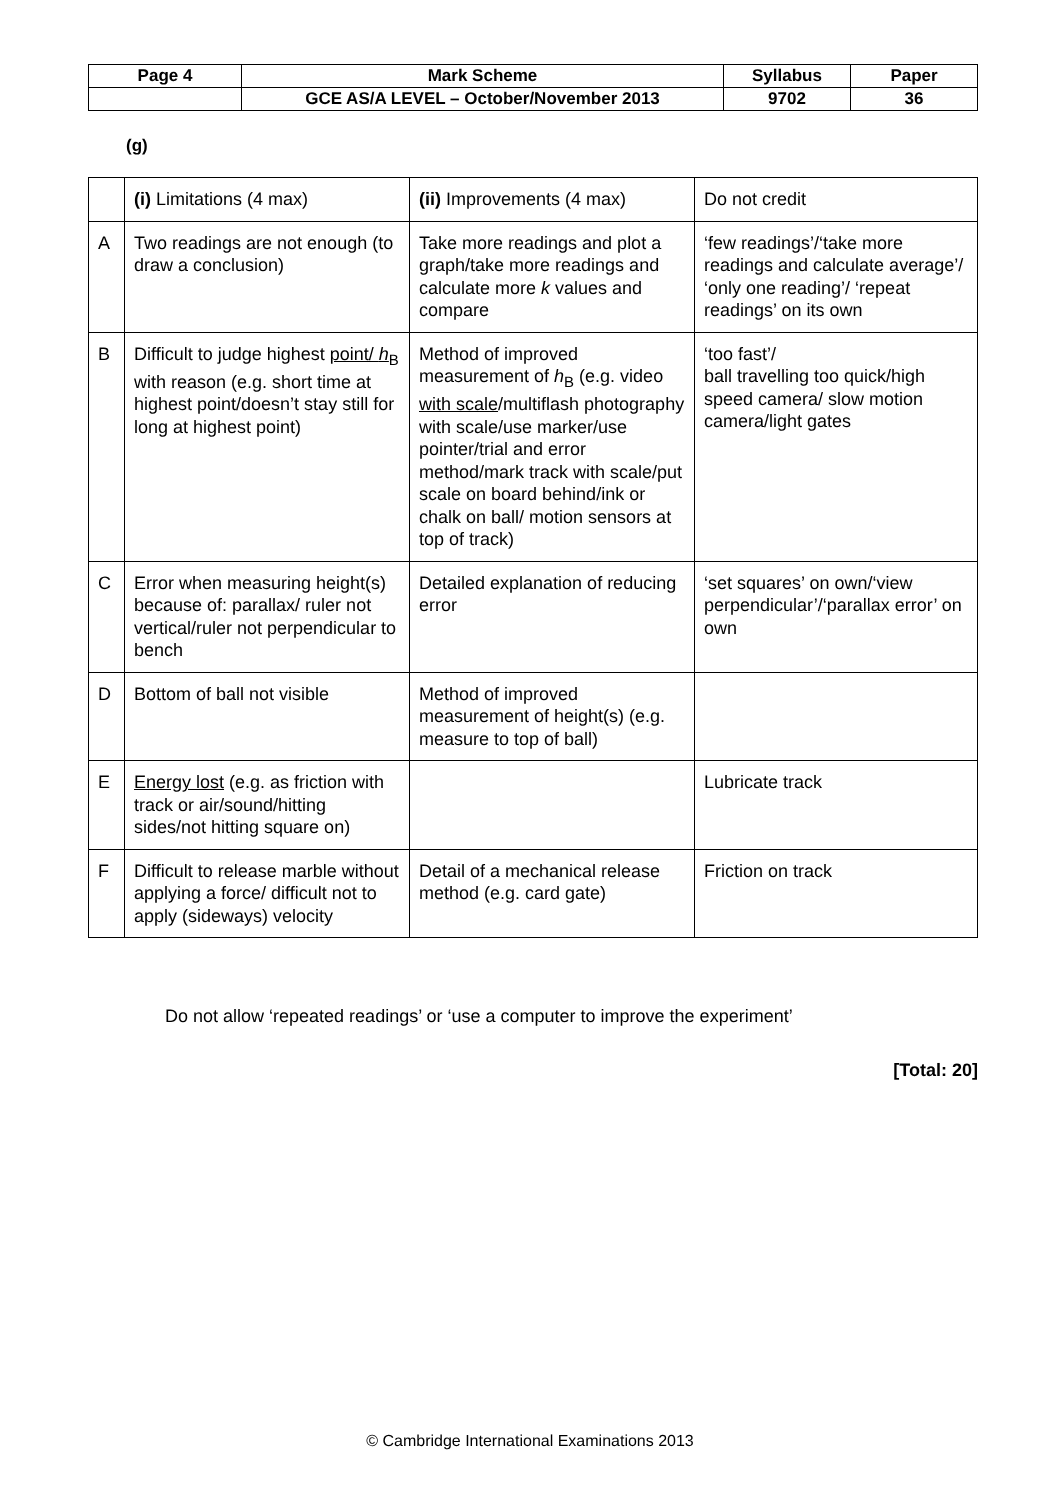| Page 4 | Mark Scheme | Syllabus | Paper |
| | GCE AS/A LEVEL – October/November 2013 | 9702 | 36 |
(g)
| | (i) Limitations (4 max) | (ii) Improvements (4 max) | Do not credit |
| A | Two readings are not enough (to draw a conclusion) | Take more readings and plot a graph/take more readings and calculate more k values and compare | ‘few readings’/‘take more readings and calculate average’/ ‘only one reading’/ ‘repeat readings’ on its own |
| B | Difficult to judge highest point/ h<sub>B</sub> with reason (e.g. short time at highest point/doesn’t stay still for long at highest point) | Method of improved measurement of h<sub>B</sub> (e.g. video with scale /multiflash photography with scale/use marker/use pointer/trial and error method/mark track with scale/put scale on board behind/ink or chalk on ball/ motion sensors at top of track) | ‘too fast’/ ball travelling too quick/high speed camera/ slow motion camera/light gates |
| C | Error when measuring height(s) because of: parallax/ ruler not vertical/ruler not perpendicular to bench | Detailed explanation of reducing error | ‘set squares’ on own/‘view perpendicular’/‘parallax error’ on own |
| D | Bottom of ball not visible | Method of improved measurement of height(s) (e.g. measure to top of ball) | |
| E | Energy lost (e.g. as friction with track or air/sound/hitting sides/not hitting square on) | | Lubricate track |
| F | Difficult to release marble without applying a force/ difficult not to apply (sideways) velocity | Detail of a mechanical release method (e.g. card gate) | Friction on track |
Do not allow ‘repeated readings’ or ‘use a computer to improve the experiment’
[Total: 20]
© Cambridge International Examinations 2013